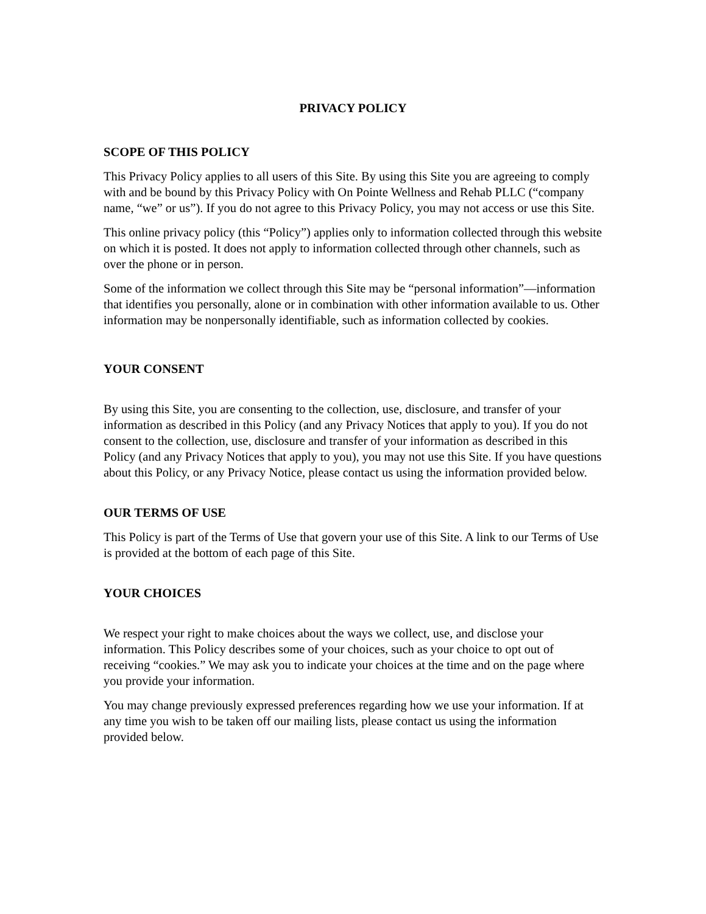PRIVACY POLICY
SCOPE OF THIS POLICY
This Privacy Policy applies to all users of this Site. By using this Site you are agreeing to comply with and be bound by this Privacy Policy with On Pointe Wellness and Rehab PLLC (“company name, “we” or us”). If you do not agree to this Privacy Policy, you may not access or use this Site.
This online privacy policy (this “Policy”) applies only to information collected through this website on which it is posted. It does not apply to information collected through other channels, such as over the phone or in person.
Some of the information we collect through this Site may be “personal information”—information that identifies you personally, alone or in combination with other information available to us. Other information may be nonpersonally identifiable, such as information collected by cookies.
YOUR CONSENT
By using this Site, you are consenting to the collection, use, disclosure, and transfer of your information as described in this Policy (and any Privacy Notices that apply to you). If you do not consent to the collection, use, disclosure and transfer of your information as described in this Policy (and any Privacy Notices that apply to you), you may not use this Site. If you have questions about this Policy, or any Privacy Notice, please contact us using the information provided below.
OUR TERMS OF USE
This Policy is part of the Terms of Use that govern your use of this Site. A link to our Terms of Use is provided at the bottom of each page of this Site.
YOUR CHOICES
We respect your right to make choices about the ways we collect, use, and disclose your information. This Policy describes some of your choices, such as your choice to opt out of receiving “cookies.” We may ask you to indicate your choices at the time and on the page where you provide your information.
You may change previously expressed preferences regarding how we use your information. If at any time you wish to be taken off our mailing lists, please contact us using the information provided below.